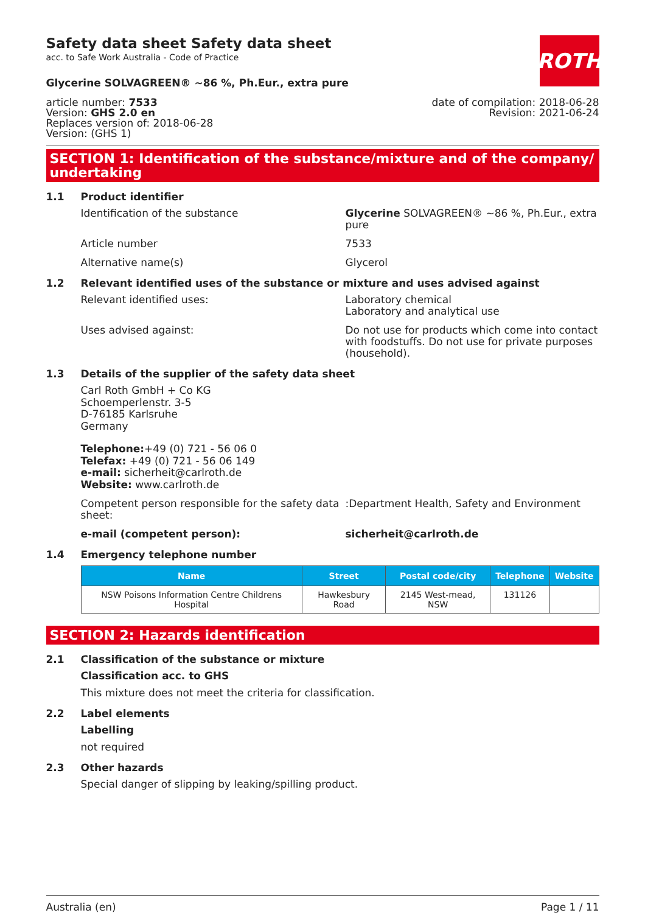ROTH
Safety data sheet Safety data sheet
acc. to Safe Work Australia - Code of Practice
Glycerine SOLVAGREEN® ~86 %, Ph.Eur., extra pure
article number: 7533
Version: GHS 2.0 en
Replaces version of: 2018-06-28
Version: (GHS 1)
date of compilation: 2018-06-28
Revision: 2021-06-24
SECTION 1: Identification of the substance/mixture and of the company/ undertaking
1.1 Product identifier
Identification of the substance Glycerine SOLVAGREEN® ~86 %, Ph.Eur., extra pure
Article number 7533
Alternative name(s) Glycerol
1.2 Relevant identified uses of the substance or mixture and uses advised against
Relevant identified uses: Laboratory chemical
Laboratory and analytical use
Uses advised against: Do not use for products which come into contact with foodstuffs. Do not use for private purposes (household).
1.3 Details of the supplier of the safety data sheet
Carl Roth GmbH + Co KG
Schoemperlenstr. 3-5
D-76185 Karlsruhe
Germany
Telephone:+49 (0) 721 - 56 06 0
Telefax: +49 (0) 721 - 56 06 149
e-mail: sicherheit@carlroth.de
Website: www.carlroth.de
Competent person responsible for the safety data sheet:
:Department Health, Safety and Environment
e-mail (competent person): sicherheit@carlroth.de
1.4 Emergency telephone number
| Name | Street | Postal code/city | Telephone | Website |
| --- | --- | --- | --- | --- |
| NSW Poisons Information Centre Childrens Hospital | Hawkesbury Road | 2145 West-mead, NSW | 131126 | |
SECTION 2: Hazards identification
2.1 Classification of the substance or mixture
Classification acc. to GHS
This mixture does not meet the criteria for classification.
2.2 Label elements
Labelling
not required
2.3 Other hazards
Special danger of slipping by leaking/spilling product.
Australia (en) Page 1 / 11